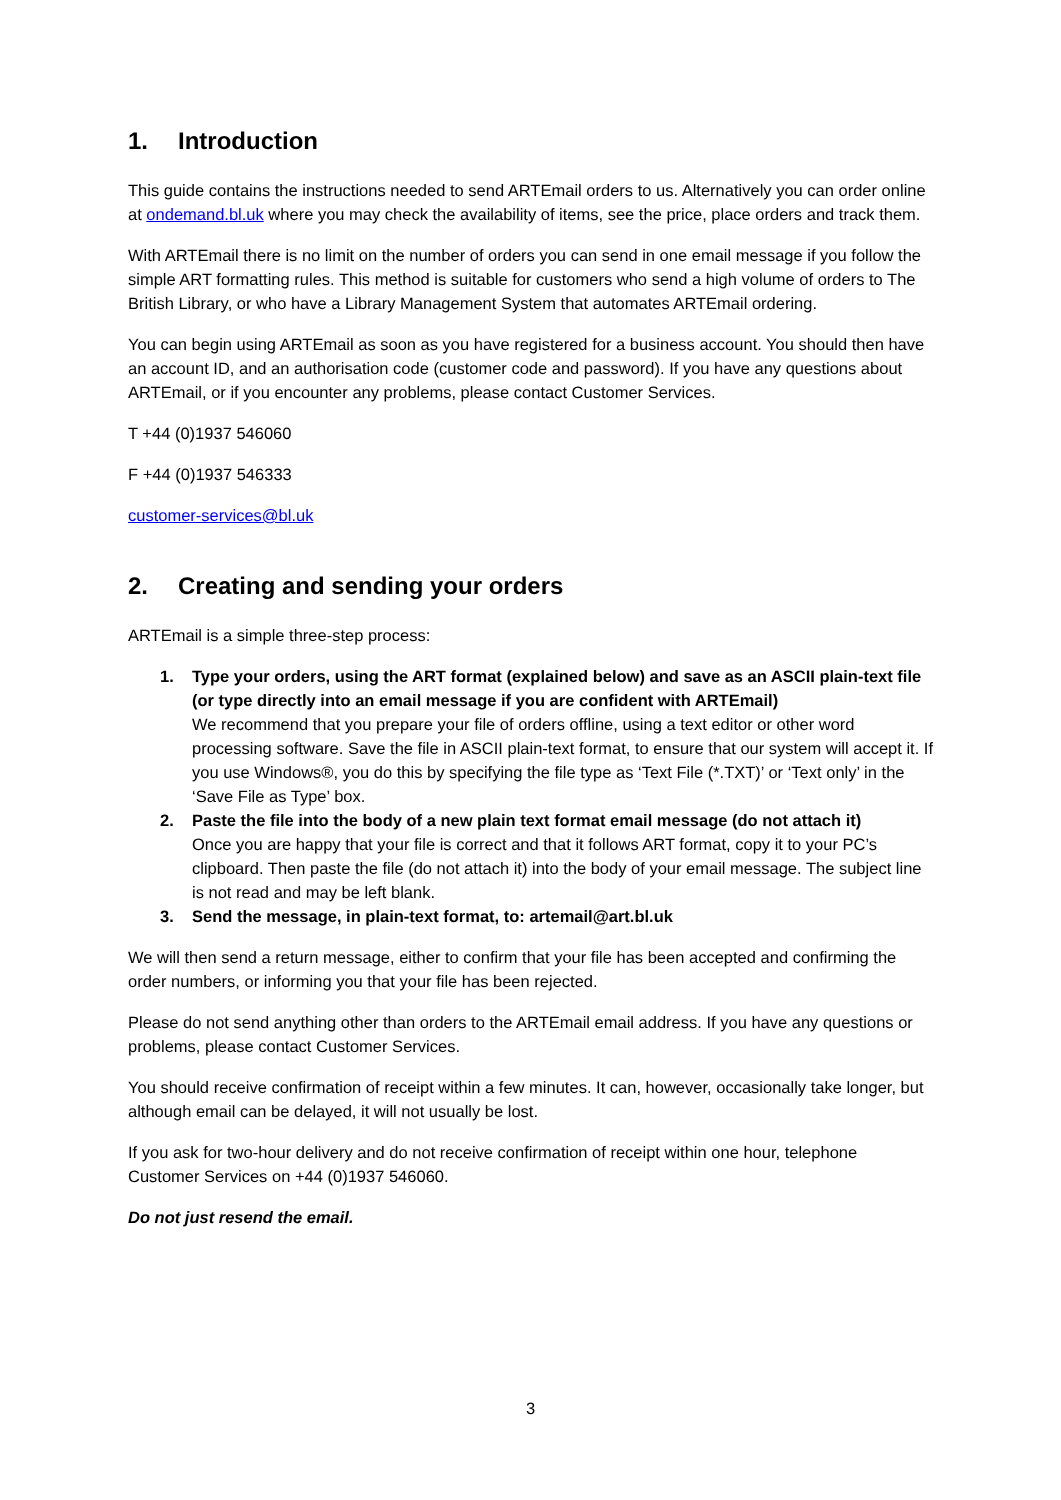1. Introduction
This guide contains the instructions needed to send ARTEmail orders to us. Alternatively you can order online at ondemand.bl.uk where you may check the availability of items, see the price, place orders and track them.
With ARTEmail there is no limit on the number of orders you can send in one email message if you follow the simple ART formatting rules. This method is suitable for customers who send a high volume of orders to The British Library, or who have a Library Management System that automates ARTEmail ordering.
You can begin using ARTEmail as soon as you have registered for a business account. You should then have an account ID, and an authorisation code (customer code and password). If you have any questions about ARTEmail, or if you encounter any problems, please contact Customer Services.
T +44 (0)1937 546060
F +44 (0)1937 546333
customer-services@bl.uk
2. Creating and sending your orders
ARTEmail is a simple three-step process:
1. Type your orders, using the ART format (explained below) and save as an ASCII plain-text file (or type directly into an email message if you are confident with ARTEmail)
We recommend that you prepare your file of orders offline, using a text editor or other word processing software. Save the file in ASCII plain-text format, to ensure that our system will accept it. If you use Windows®, you do this by specifying the file type as ‘Text File (*.TXT)’ or ‘Text only’ in the ‘Save File as Type’ box.
2. Paste the file into the body of a new plain text format email message (do not attach it)
Once you are happy that your file is correct and that it follows ART format, copy it to your PC’s clipboard. Then paste the file (do not attach it) into the body of your email message. The subject line is not read and may be left blank.
3. Send the message, in plain-text format, to: artemail@art.bl.uk
We will then send a return message, either to confirm that your file has been accepted and confirming the order numbers, or informing you that your file has been rejected.
Please do not send anything other than orders to the ARTEmail email address. If you have any questions or problems, please contact Customer Services.
You should receive confirmation of receipt within a few minutes. It can, however, occasionally take longer, but although email can be delayed, it will not usually be lost.
If you ask for two-hour delivery and do not receive confirmation of receipt within one hour, telephone Customer Services on +44 (0)1937 546060.
Do not just resend the email.
3